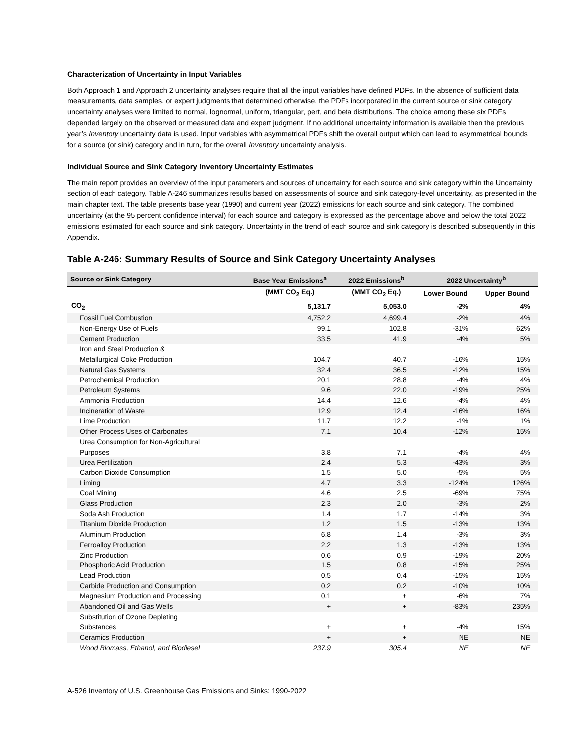Characterization of Uncertainty in Input Variables
Both Approach 1 and Approach 2 uncertainty analyses require that all the input variables have defined PDFs. In the absence of sufficient data measurements, data samples, or expert judgments that determined otherwise, the PDFs incorporated in the current source or sink category uncertainty analyses were limited to normal, lognormal, uniform, triangular, pert, and beta distributions. The choice among these six PDFs depended largely on the observed or measured data and expert judgment. If no additional uncertainty information is available then the previous year’s Inventory uncertainty data is used. Input variables with asymmetrical PDFs shift the overall output which can lead to asymmetrical bounds for a source (or sink) category and in turn, for the overall Inventory uncertainty analysis.
Individual Source and Sink Category Inventory Uncertainty Estimates
The main report provides an overview of the input parameters and sources of uncertainty for each source and sink category within the Uncertainty section of each category. Table A-246 summarizes results based on assessments of source and sink category-level uncertainty, as presented in the main chapter text. The table presents base year (1990) and current year (2022) emissions for each source and sink category. The combined uncertainty (at the 95 percent confidence interval) for each source and category is expressed as the percentage above and below the total 2022 emissions estimated for each source and sink category. Uncertainty in the trend of each source and sink category is described subsequently in this Appendix.
Table A-246: Summary Results of Source and Sink Category Uncertainty Analyses
| Source or Sink Category | Base Year Emissions<sup>a</sup> | 2022 Emissions<sup>b</sup> | 2022 Uncertainty<sup>b</sup> | |
| --- | --- | --- | --- | --- |
| | (MMT CO<sub>2</sub> Eq.) | (MMT CO<sub>2</sub> Eq.) | Lower Bound | Upper Bound |
| CO<sub>2</sub> | 5,131.7 | 5,053.0 | -2% | 4% |
| Fossil Fuel Combustion | 4,752.2 | 4,699.4 | -2% | 4% |
| Non-Energy Use of Fuels | 99.1 | 102.8 | -31% | 62% |
| Cement Production | 33.5 | 41.9 | -4% | 5% |
| Iron and Steel Production & Metallurgical Coke Production | 104.7 | 40.7 | -16% | 15% |
| Natural Gas Systems | 32.4 | 36.5 | -12% | 15% |
| Petrochemical Production | 20.1 | 28.8 | -4% | 4% |
| Petroleum Systems | 9.6 | 22.0 | -19% | 25% |
| Ammonia Production | 14.4 | 12.6 | -4% | 4% |
| Incineration of Waste | 12.9 | 12.4 | -16% | 16% |
| Lime Production | 11.7 | 12.2 | -1% | 1% |
| Other Process Uses of Carbonates | 7.1 | 10.4 | -12% | 15% |
| Urea Consumption for Non-Agricultural Purposes | 3.8 | 7.1 | -4% | 4% |
| Urea Fertilization | 2.4 | 5.3 | -43% | 3% |
| Carbon Dioxide Consumption | 1.5 | 5.0 | -5% | 5% |
| Liming | 4.7 | 3.3 | -124% | 126% |
| Coal Mining | 4.6 | 2.5 | -69% | 75% |
| Glass Production | 2.3 | 2.0 | -3% | 2% |
| Soda Ash Production | 1.4 | 1.7 | -14% | 3% |
| Titanium Dioxide Production | 1.2 | 1.5 | -13% | 13% |
| Aluminum Production | 6.8 | 1.4 | -3% | 3% |
| Ferroalloy Production | 2.2 | 1.3 | -13% | 13% |
| Zinc Production | 0.6 | 0.9 | -19% | 20% |
| Phosphoric Acid Production | 1.5 | 0.8 | -15% | 25% |
| Lead Production | 0.5 | 0.4 | -15% | 15% |
| Carbide Production and Consumption | 0.2 | 0.2 | -10% | 10% |
| Magnesium Production and Processing | 0.1 | + | -6% | 7% |
| Abandoned Oil and Gas Wells | + | + | -83% | 235% |
| Substitution of Ozone Depleting Substances | + | + | -4% | 15% |
| Ceramics Production | + | + | NE | NE |
| Wood Biomass, Ethanol, and Biodiesel | 237.9 | 305.4 | NE | NE |
A-526 Inventory of U.S. Greenhouse Gas Emissions and Sinks: 1990-2022